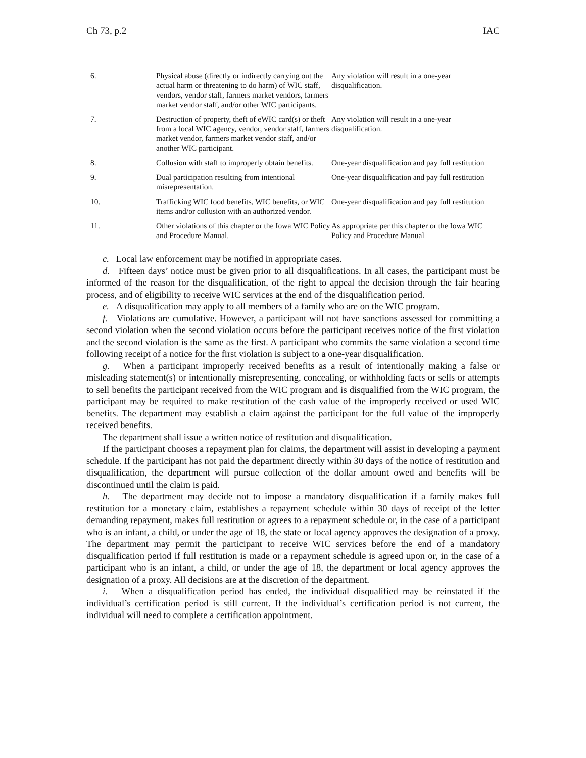Ch 73, p.2 IAC
| 6. | Physical abuse (directly or indirectly carrying out the actual harm or threatening to do harm) of WIC staff, vendors, vendor staff, farmers market vendors, farmers market vendor staff, and/or other WIC participants. | Any violation will result in a one-year disqualification. |
| 7. | Destruction of property, theft of eWIC card(s) or theft from a local WIC agency, vendor, vendor staff, farmers market vendor, farmers market vendor staff, and/or another WIC participant. | Any violation will result in a one-year disqualification. |
| 8. | Collusion with staff to improperly obtain benefits. | One-year disqualification and pay full restitution |
| 9. | Dual participation resulting from intentional misrepresentation. | One-year disqualification and pay full restitution |
| 10. | Trafficking WIC food benefits, WIC benefits, or WIC items and/or collusion with an authorized vendor. | One-year disqualification and pay full restitution |
| 11. | Other violations of this chapter or the Iowa WIC Policy and Procedure Manual. | As appropriate per this chapter or the Iowa WIC Policy and Procedure Manual |
c. Local law enforcement may be notified in appropriate cases.
d. Fifteen days’ notice must be given prior to all disqualifications. In all cases, the participant must be informed of the reason for the disqualification, of the right to appeal the decision through the fair hearing process, and of eligibility to receive WIC services at the end of the disqualification period.
e. A disqualification may apply to all members of a family who are on the WIC program.
f. Violations are cumulative. However, a participant will not have sanctions assessed for committing a second violation when the second violation occurs before the participant receives notice of the first violation and the second violation is the same as the first. A participant who commits the same violation a second time following receipt of a notice for the first violation is subject to a one-year disqualification.
g. When a participant improperly received benefits as a result of intentionally making a false or misleading statement(s) or intentionally misrepresenting, concealing, or withholding facts or sells or attempts to sell benefits the participant received from the WIC program and is disqualified from the WIC program, the participant may be required to make restitution of the cash value of the improperly received or used WIC benefits. The department may establish a claim against the participant for the full value of the improperly received benefits.
The department shall issue a written notice of restitution and disqualification.
If the participant chooses a repayment plan for claims, the department will assist in developing a payment schedule. If the participant has not paid the department directly within 30 days of the notice of restitution and disqualification, the department will pursue collection of the dollar amount owed and benefits will be discontinued until the claim is paid.
h. The department may decide not to impose a mandatory disqualification if a family makes full restitution for a monetary claim, establishes a repayment schedule within 30 days of receipt of the letter demanding repayment, makes full restitution or agrees to a repayment schedule or, in the case of a participant who is an infant, a child, or under the age of 18, the state or local agency approves the designation of a proxy. The department may permit the participant to receive WIC services before the end of a mandatory disqualification period if full restitution is made or a repayment schedule is agreed upon or, in the case of a participant who is an infant, a child, or under the age of 18, the department or local agency approves the designation of a proxy. All decisions are at the discretion of the department.
i. When a disqualification period has ended, the individual disqualified may be reinstated if the individual’s certification period is still current. If the individual’s certification period is not current, the individual will need to complete a certification appointment.